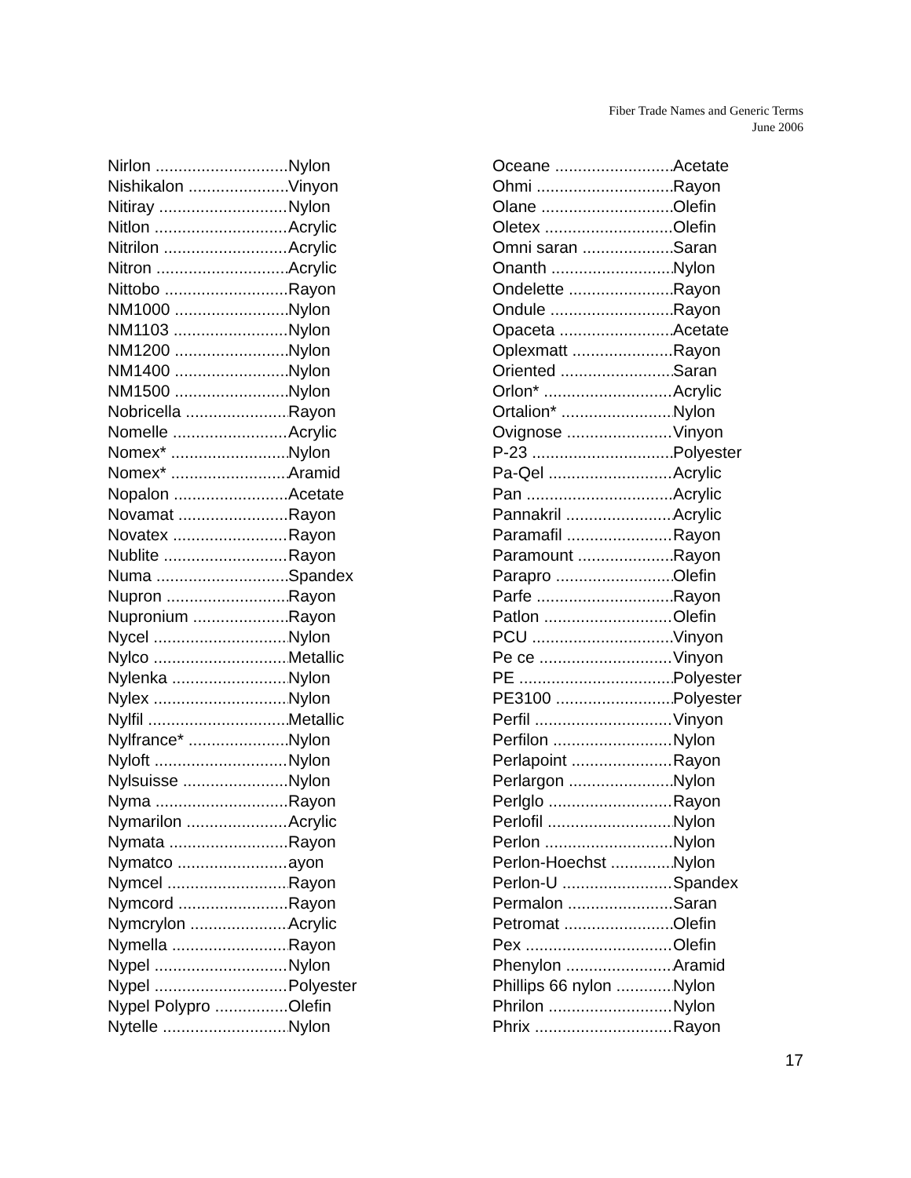Fiber Trade Names and Generic Terms
June 2006
Nirlon Nylon
Nishikalon Vinyon
Nitiray Nylon
Nitlon Acrylic
Nitrilon Acrylic
Nitron Acrylic
Nittobo Rayon
NM1000 Nylon
NM1103 Nylon
NM1200 Nylon
NM1400 Nylon
NM1500 Nylon
Nobricella Rayon
Nomelle Acrylic
Nomex* Nylon
Nomex* Aramid
Nopalon Acetate
Novamat Rayon
Novatex Rayon
Nublite Rayon
Numa Spandex
Nupron Rayon
Nupronium Rayon
Nycel Nylon
Nylco Metallic
Nylenka Nylon
Nylex Nylon
Nylfil Metallic
Nylfrance* Nylon
Nyloft Nylon
Nylsuisse Nylon
Nyma Rayon
Nymarilon Acrylic
Nymata Rayon
Nymatco ayon
Nymcel Rayon
Nymcord Rayon
Nymcrylon Acrylic
Nymella Rayon
Nypel Nylon
Nypel Polyester
Nypel Polypro Olefin
Nytelle Nylon
Oceane Acetate
Ohmi Rayon
Olane Olefin
Oletex Olefin
Omni saran Saran
Onanth Nylon
Ondelette Rayon
Ondule Rayon
Opaceta Acetate
Oplexmatt Rayon
Oriented Saran
Orlon* Acrylic
Ortalion* Nylon
Ovignose Vinyon
P-23 Polyester
Pa-Qel Acrylic
Pan Acrylic
Pannakril Acrylic
Paramafil Rayon
Paramount Rayon
Parapro Olefin
Parfe Rayon
Patlon Olefin
PCU Vinyon
Pe ce Vinyon
PE Polyester
PE3100 Polyester
Perfil Vinyon
Perfilon Nylon
Perlapoint Rayon
Perlargon Nylon
Perlglo Rayon
Perlofil Nylon
Perlon Nylon
Perlon-Hoechst Nylon
Perlon-U Spandex
Permalon Saran
Petromat Olefin
Pex Olefin
Phenylon Aramid
Phillips 66 nylon Nylon
Phrilon Nylon
Phrix Rayon
17